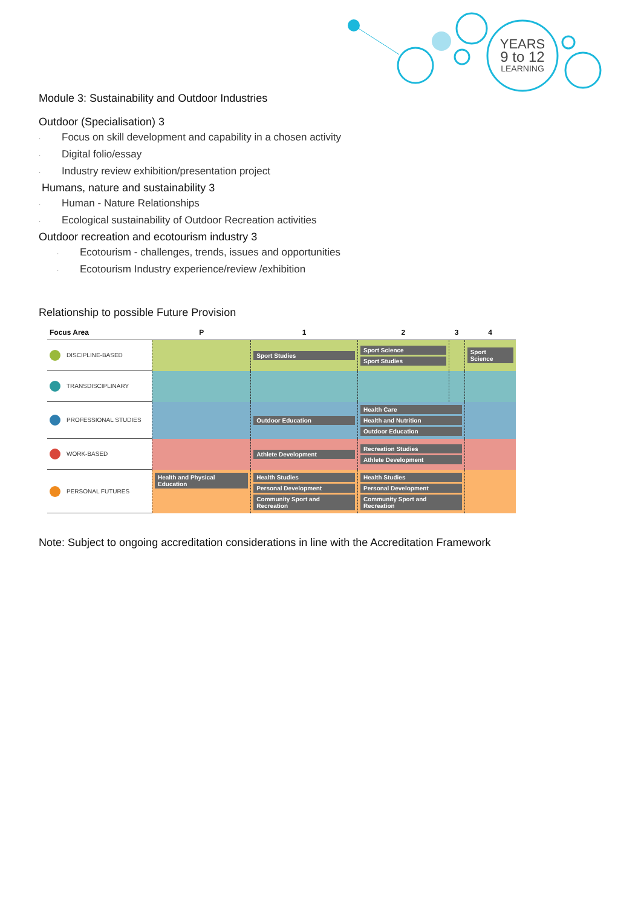YEARS
9 to 12
LEARNING
Module 3: Sustainability and Outdoor Industries
Outdoor (Specialisation) 3
· Focus on skill development and capability in a chosen activity
· Digital folio/essay
· Industry review exhibition/presentation project
Humans, nature and sustainability 3
· Human - Nature Relationships
· Ecological sustainability of Outdoor Recreation activities
Outdoor recreation and ecotourism industry 3
· Ecotourism - challenges, trends, issues and opportunities
· Ecotourism Industry experience/review /exhibition
Relationship to possible Future Provision
| Focus Area | P | 1 | 2 | 3 | 4 |
| --- | --- | --- | --- | --- | --- |
| DISCIPLINE-BASED | | Sport Studies | Sport Science Sport Studies | | Sport Science |
| TRANSDISCIPLINARY | | | | | |
| PROFESSIONAL STUDIES | | Outdoor Education | Health Care Health and Nutrition Outdoor Education | | |
| WORK-BASED | | Athlete Development | Recreation Studies Athlete Development | | |
| PERSONAL FUTURES | Health and Physical Education | Health Studies Personal Development Community Sport and Recreation | Health Studies Personal Development Community Sport and Recreation | | |
Note: Subject to ongoing accreditation considerations in line with the Accreditation Framework